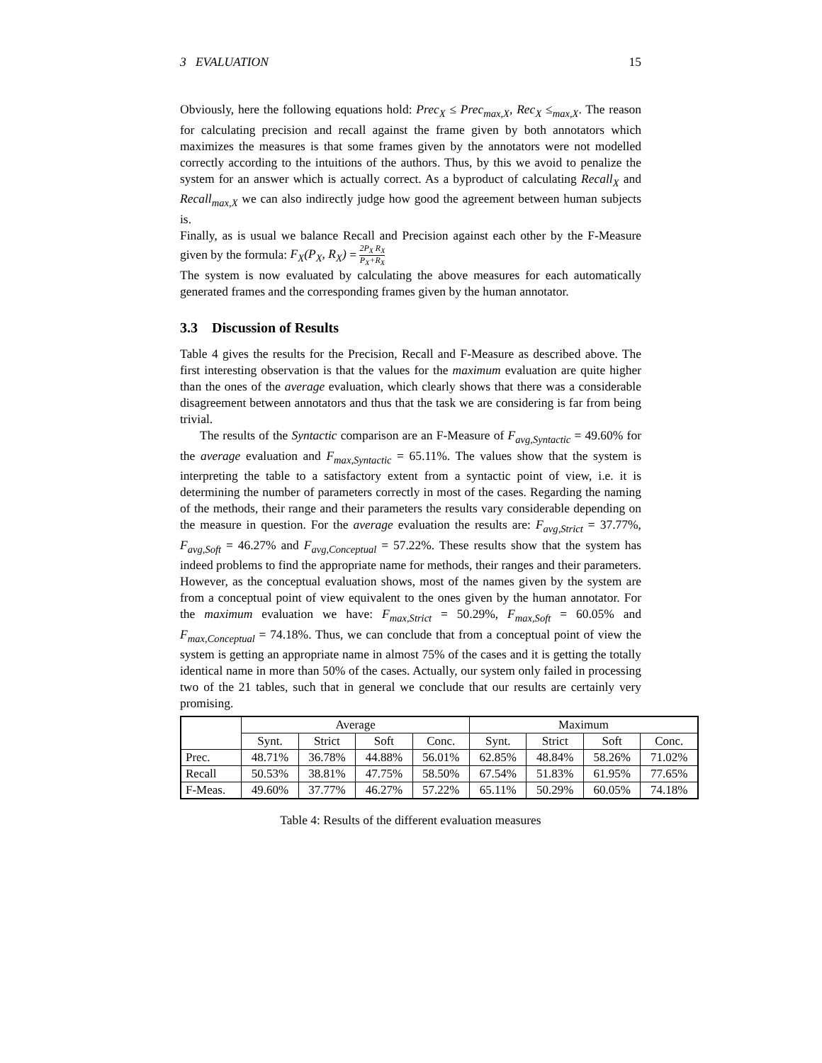3 EVALUATION 15
Obviously, here the following equations hold: Prec<sub>X</sub> ≤ Prec<sub>max,X</sub>, Rec<sub>X</sub> ≤<sub>max,X</sub>. The reason for calculating precision and recall against the frame given by both annotators which maximizes the measures is that some frames given by the annotators were not modelled correctly according to the intuitions of the authors. Thus, by this we avoid to penalize the system for an answer which is actually correct. As a byproduct of calculating Recall<sub>X</sub> and Recall<sub>max,X</sub> we can also indirectly judge how good the agreement between human subjects is.
Finally, as is usual we balance Recall and Precision against each other by the F-Measure given by the formula: F<sub>X</sub>(P<sub>X</sub>, R<sub>X</sub>) = 2P<sub>X</sub> R<sub>X</sub> P<sub>X</sub>+R<sub>X</sub>
The system is now evaluated by calculating the above measures for each automatically generated frames and the corresponding frames given by the human annotator.
3.3 Discussion of Results
Table 4 gives the results for the Precision, Recall and F-Measure as described above. The first interesting observation is that the values for the maximum evaluation are quite higher than the ones of the average evaluation, which clearly shows that there was a considerable disagreement between annotators and thus that the task we are considering is far from being trivial.
The results of the Syntactic comparison are an F-Measure of F<sub>avg,Syntactic</sub> = 49.60% for the average evaluation and F<sub>max,Syntactic</sub> = 65.11%. The values show that the system is interpreting the table to a satisfactory extent from a syntactic point of view, i.e. it is determining the number of parameters correctly in most of the cases. Regarding the naming of the methods, their range and their parameters the results vary considerable depending on the measure in question. For the average evaluation the results are: F<sub>avg,Strict</sub> = 37.77%, F<sub>avg,Soft</sub> = 46.27% and F<sub>avg,Conceptual</sub> = 57.22%. These results show that the system has indeed problems to find the appropriate name for methods, their ranges and their parameters. However, as the conceptual evaluation shows, most of the names given by the system are from a conceptual point of view equivalent to the ones given by the human annotator. For the maximum evaluation we have: F<sub>max,Strict</sub> = 50.29%, F<sub>max,Soft</sub> = 60.05% and F<sub>max,Conceptual</sub> = 74.18%. Thus, we can conclude that from a conceptual point of view the system is getting an appropriate name in almost 75% of the cases and it is getting the totally identical name in more than 50% of the cases. Actually, our system only failed in processing two of the 21 tables, such that in general we conclude that our results are certainly very promising.
| | Average | | | | Maximum | | | |
| --- | --- | --- | --- | --- | --- | --- | --- | --- |
| | Synt. | Strict | Soft | Conc. | Synt. | Strict | Soft | Conc. |
| Prec. | 48.71% | 36.78% | 44.88% | 56.01% | 62.85% | 48.84% | 58.26% | 71.02% |
| Recall | 50.53% | 38.81% | 47.75% | 58.50% | 67.54% | 51.83% | 61.95% | 77.65% |
| F-Meas. | 49.60% | 37.77% | 46.27% | 57.22% | 65.11% | 50.29% | 60.05% | 74.18% |
Table 4: Results of the different evaluation measures